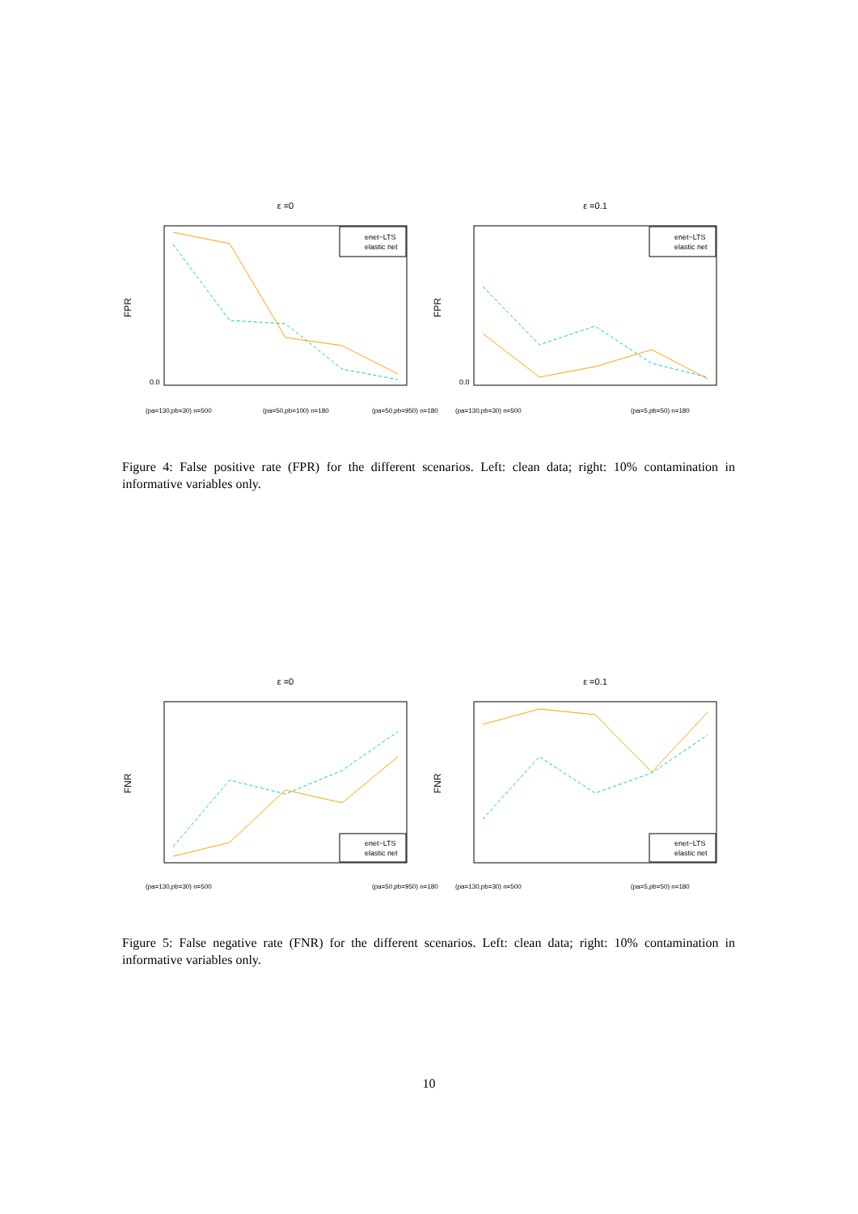ε =0
ε =0.1
FPR
FPR
enet−LTS
elastic net
enet−LTS
elastic net
0.0
0.0
(pa=130,pb=30) n=500
(pa=50,pb=100) n=180
(pa=50,pb=950) n=180
(pa=130,pb=30) n=500
(pa=5,pb=50) n=180
Figure 4: False positive rate (FPR) for the different scenarios. Left: clean data; right: 10% contamination in informative variables only.
ε =0
ε =0.1
FNR
FNR
enet−LTS
elastic net
enet−LTS
elastic net
(pa=130,pb=30) n=500
(pa=50,pb=950) n=180
(pa=130,pb=30) n=500
(pa=5,pb=50) n=180
Figure 5: False negative rate (FNR) for the different scenarios. Left: clean data; right: 10% contamination in informative variables only.
10